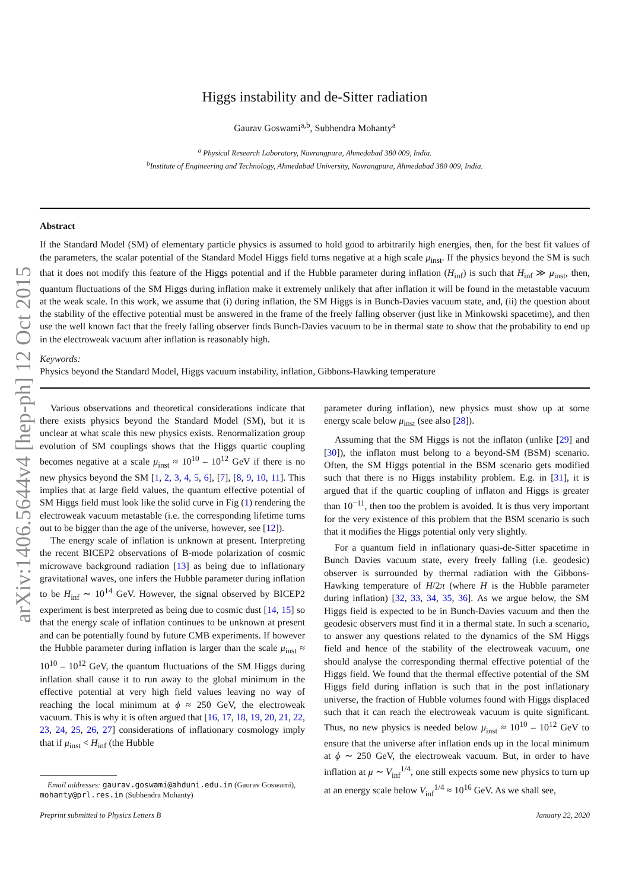arXiv:1406.5644v4 [hep-ph] 12 Oct 2015
Higgs instability and de-Sitter radiation
Gaurav Goswami<sup>a,b</sup>, Subhendra Mohanty<sup>a</sup>
<sup>a</sup> Physical Research Laboratory, Navrangpura, Ahmedabad 380 009, India.
<sup>b</sup> Institute of Engineering and Technology, Ahmedabad University, Navrangpura, Ahmedabad 380 009, India.
Abstract
If the Standard Model (SM) of elementary particle physics is assumed to hold good to arbitrarily high energies, then, for the best fit values of the parameters, the scalar potential of the Standard Model Higgs field turns negative at a high scale μ<sub>inst</sub>. If the physics beyond the SM is such that it does not modify this feature of the Higgs potential and if the Hubble parameter during inflation (H<sub>inf</sub>) is such that H<sub>inf</sub> ≫ μ<sub>inst</sub>, then, quantum fluctuations of the SM Higgs during inflation make it extremely unlikely that after inflation it will be found in the metastable vacuum at the weak scale. In this work, we assume that (i) during inflation, the SM Higgs is in Bunch-Davies vacuum state, and, (ii) the question about the stability of the effective potential must be answered in the frame of the freely falling observer (just like in Minkowski spacetime), and then use the well known fact that the freely falling observer finds Bunch-Davies vacuum to be in thermal state to show that the probability to end up in the electroweak vacuum after inflation is reasonably high.
Keywords:
Physics beyond the Standard Model, Higgs vacuum instability, inflation, Gibbons-Hawking temperature
Various observations and theoretical considerations indicate that there exists physics beyond the Standard Model (SM), but it is unclear at what scale this new physics exists. Renormalization group evolution of SM couplings shows that the Higgs quartic coupling becomes negative at a scale μ<sub>inst</sub> ≈ 10<sup>10</sup> – 10<sup>12</sup> GeV if there is no new physics beyond the SM [1, 2, 3, 4, 5, 6], [7], [8, 9, 10, 11]. This implies that at large field values, the quantum effective potential of SM Higgs field must look like the solid curve in Fig (1) rendering the electroweak vacuum metastable (i.e. the corresponding lifetime turns out to be bigger than the age of the universe, however, see [12]).
The energy scale of inflation is unknown at present. Interpreting the recent BICEP2 observations of B-mode polarization of cosmic microwave background radiation [13] as being due to inflationary gravitational waves, one infers the Hubble parameter during inflation to be H<sub>inf</sub> ∼ 10<sup>14</sup> GeV. However, the signal observed by BICEP2 experiment is best interpreted as being due to cosmic dust [14, 15] so that the energy scale of inflation continues to be unknown at present and can be potentially found by future CMB experiments. If however the Hubble parameter during inflation is larger than the scale μ<sub>inst</sub> ≈ 10<sup>10</sup> – 10<sup>12</sup> GeV, the quantum fluctuations of the SM Higgs during inflation shall cause it to run away to the global minimum in the effective potential at very high field values leaving no way of reaching the local minimum at ϕ ≈ 250 GeV, the electroweak vacuum. This is why it is often argued that [16, 17, 18, 19, 20, 21, 22, 23, 24, 25, 26, 27] considerations of inflationary cosmology imply that if μ<sub>inst</sub> < H<sub>inf</sub> (the Hubble
Email addresses: gaurav.goswami@ahduni.edu.in (Gaurav Goswami), mohanty@prl.res.in (Subhendra Mohanty)
parameter during inflation), new physics must show up at some energy scale below μ<sub>inst</sub> (see also [28]).
Assuming that the SM Higgs is not the inflaton (unlike [29] and [30]), the inflaton must belong to a beyond-SM (BSM) scenario. Often, the SM Higgs potential in the BSM scenario gets modified such that there is no Higgs instability problem. E.g. in [31], it is argued that if the quartic coupling of inflaton and Higgs is greater than 10<sup>−11</sup>, then too the problem is avoided. It is thus very important for the very existence of this problem that the BSM scenario is such that it modifies the Higgs potential only very slightly.
For a quantum field in inflationary quasi-de-Sitter spacetime in Bunch Davies vacuum state, every freely falling (i.e. geodesic) observer is surrounded by thermal radiation with the Gibbons-Hawking temperature of H/2π (where H is the Hubble parameter during inflation) [32, 33, 34, 35, 36]. As we argue below, the SM Higgs field is expected to be in Bunch-Davies vacuum and then the geodesic observers must find it in a thermal state. In such a scenario, to answer any questions related to the dynamics of the SM Higgs field and hence of the stability of the electroweak vacuum, one should analyse the corresponding thermal effective potential of the Higgs field. We found that the thermal effective potential of the SM Higgs field during inflation is such that in the post inflationary universe, the fraction of Hubble volumes found with Higgs displaced such that it can reach the electroweak vacuum is quite significant. Thus, no new physics is needed below μ<sub>inst</sub> ≈ 10<sup>10</sup> – 10<sup>12</sup> GeV to ensure that the universe after inflation ends up in the local minimum at ϕ ∼ 250 GeV, the electroweak vacuum. But, in order to have inflation at μ ∼ V<sub>inf</sub><sup>1/4</sup>, one still expects some new physics to turn up at an energy scale below V<sub>inf</sub><sup>1/4</sup> ≈ 10<sup>16</sup> GeV. As we shall see,
Preprint submitted to Physics Letters B January 22, 2020